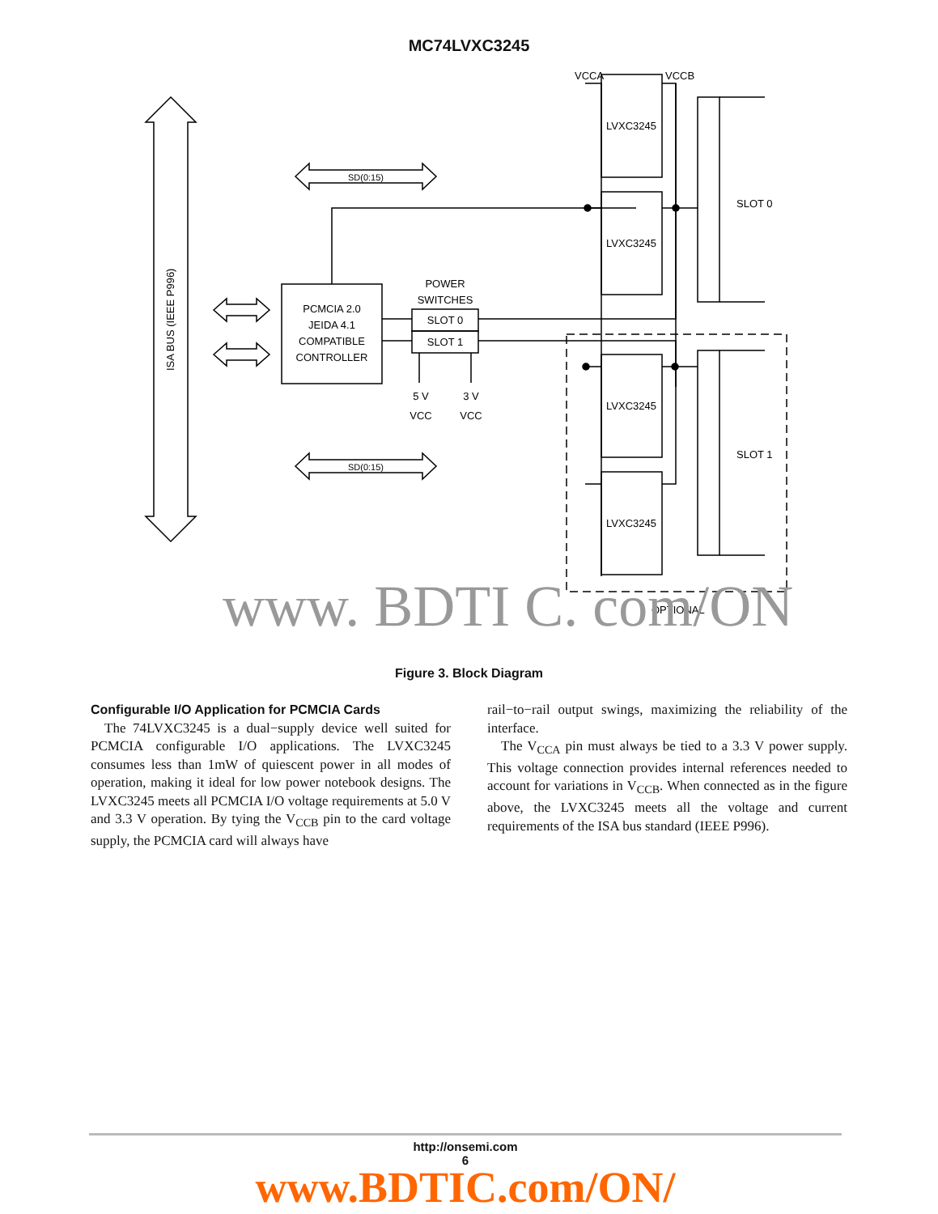MC74LVXC3245
ISA BUS (IEEE P996)
SD(0:15)
SD(0:15)
PCMCIA 2.0 JEIDA 4.1 COMPATIBLE CONTROLLER
POWER SWITCHES
SLOT 0 SLOT 1
5 V VCC 3 V VCC
LVXC3245 LVXC3245 LVXC3245 LVXC3245
VCCA VCCB
SLOT 0 SLOT 1 OPTIONAL
www. BDTI C. com/ON
Figure 3. Block Diagram
Configurable I/O Application for PCMCIA Cards
The 74LVXC3245 is a dual−supply device well suited for PCMCIA configurable I/O applications. The LVXC3245 consumes less than 1mW of quiescent power in all modes of operation, making it ideal for low power notebook designs. The LVXC3245 meets all PCMCIA I/O voltage requirements at 5.0 V and 3.3 V operation. By tying the V<sub>CCB</sub> pin to the card voltage supply, the PCMCIA card will always have
rail−to−rail output swings, maximizing the reliability of the interface.
The V<sub>CCA</sub> pin must always be tied to a 3.3 V power supply. This voltage connection provides internal references needed to account for variations in V<sub>CCB</sub>. When connected as in the figure above, the LVXC3245 meets all the voltage and current requirements of the ISA bus standard (IEEE P996).
http://onsemi.com
6
www.BDTIC.com/ON/